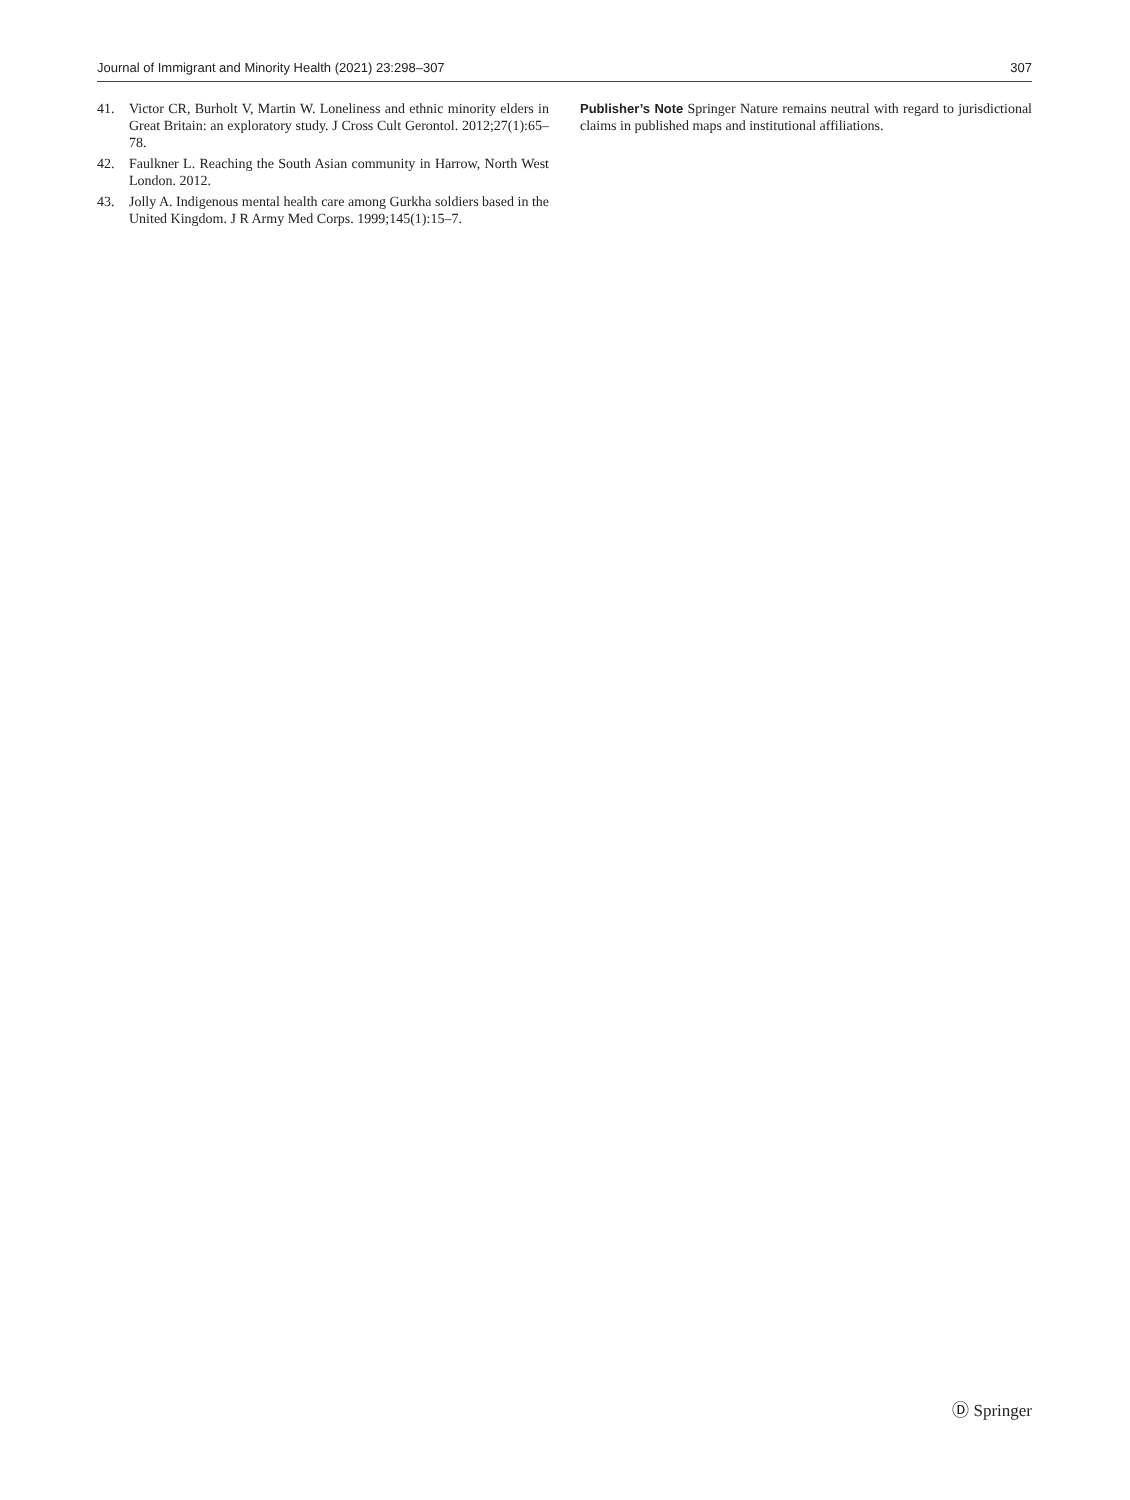Journal of Immigrant and Minority Health (2021) 23:298–307 307
41. Victor CR, Burholt V, Martin W. Loneliness and ethnic minority elders in Great Britain: an exploratory study. J Cross Cult Gerontol. 2012;27(1):65–78.
42. Faulkner L. Reaching the South Asian community in Harrow, North West London. 2012.
43. Jolly A. Indigenous mental health care among Gurkha soldiers based in the United Kingdom. J R Army Med Corps. 1999;145(1):15–7.
Publisher’s Note Springer Nature remains neutral with regard to jurisdictional claims in published maps and institutional affiliations.
Ⓓ Springer